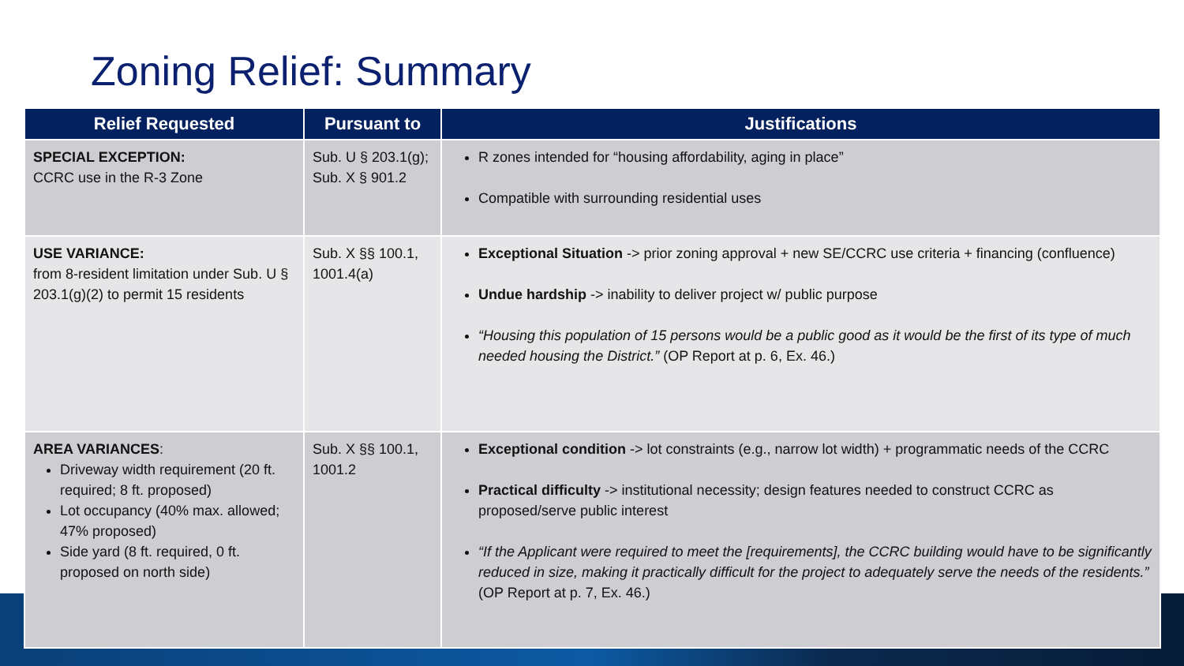Zoning Relief: Summary
| Relief Requested | Pursuant to | Justifications |
| --- | --- | --- |
| SPECIAL EXCEPTION: CCRC use in the R-3 Zone | Sub. U § 203.1(g); Sub. X § 901.2 | R zones intended for “housing affordability, aging in place” Compatible with surrounding residential uses |
| USE VARIANCE: from 8-resident limitation under Sub. U § 203.1(g)(2) to permit 15 residents | Sub. X §§ 100.1, 1001.4(a) | Exceptional Situation -> prior zoning approval + new SE/CCRC use criteria + financing (confluence) Undue hardship -> inability to deliver project w/ public purpose “Housing this population of 15 persons would be a public good as it would be the first of its type of much needed housing the District.” (OP Report at p. 6, Ex. 46.) |
| AREA VARIANCES : Driveway width requirement (20 ft. required; 8 ft. proposed) Lot occupancy (40% max. allowed; 47% proposed) Side yard (8 ft. required, 0 ft. proposed on north side) | Sub. X §§ 100.1, 1001.2 | Exceptional condition -> lot constraints (e.g., narrow lot width) + programmatic needs of the CCRC Practical difficulty -> institutional necessity; design features needed to construct CCRC as proposed/serve public interest “If the Applicant were required to meet the [requirements], the CCRC building would have to be significantly reduced in size, making it practically difficult for the project to adequately serve the needs of the residents.” (OP Report at p. 7, Ex. 46.) |